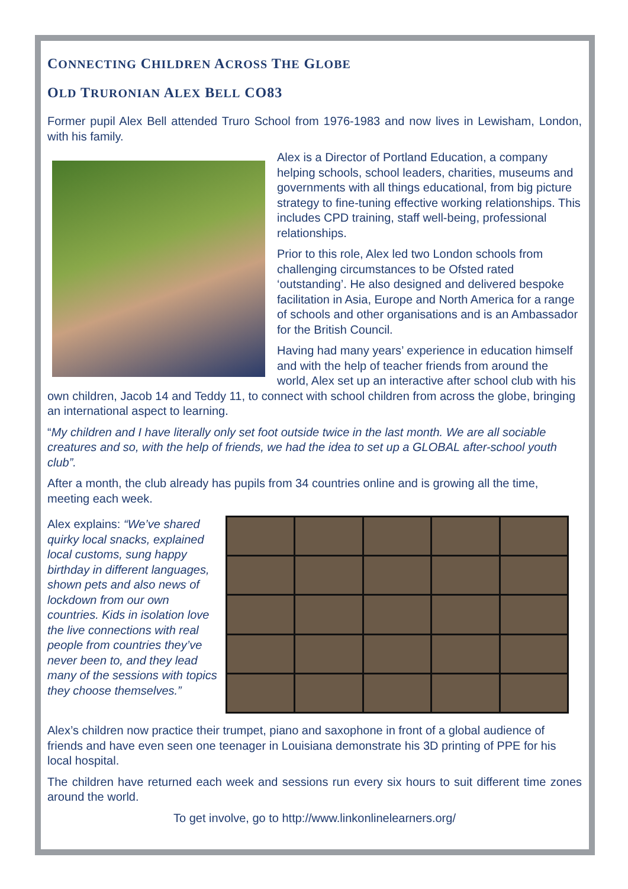CONNECTING CHILDREN ACROSS THE GLOBE
OLD TRURONIAN ALEX BELL CO83
Former pupil Alex Bell attended Truro School from 1976-1983 and now lives in Lewisham, London, with his family.
Alex is a Director of Portland Education, a company helping schools, school leaders, charities, museums and governments with all things educational, from big picture strategy to fine-tuning effective working relationships. This includes CPD training, staff well-being, professional relationships.
Prior to this role, Alex led two London schools from challenging circumstances to be Ofsted rated ‘outstanding’. He also designed and delivered bespoke facilitation in Asia, Europe and North America for a range of schools and other organisations and is an Ambassador for the British Council.
Having had many years’ experience in education himself and with the help of teacher friends from around the world, Alex set up an interactive after school club with his own children, Jacob 14 and Teddy 11, to connect with school children from across the globe, bringing an international aspect to learning.
“My children and I have literally only set foot outside twice in the last month. We are all sociable creatures and so, with the help of friends, we had the idea to set up a GLOBAL after-school youth club”.
After a month, the club already has pupils from 34 countries online and is growing all the time, meeting each week.
Alex explains: “We’ve shared quirky local snacks, explained local customs, sung happy birthday in different languages, shown pets and also news of lockdown from our own countries. Kids in isolation love the live connections with real people from countries they’ve never been to, and they lead many of the sessions with topics they choose themselves.”
Alex’s children now practice their trumpet, piano and saxophone in front of a global audience of friends and have even seen one teenager in Louisiana demonstrate his 3D printing of PPE for his local hospital.
The children have returned each week and sessions run every six hours to suit different time zones around the world.
To get involve, go to http://www.linkonlinelearners.org/